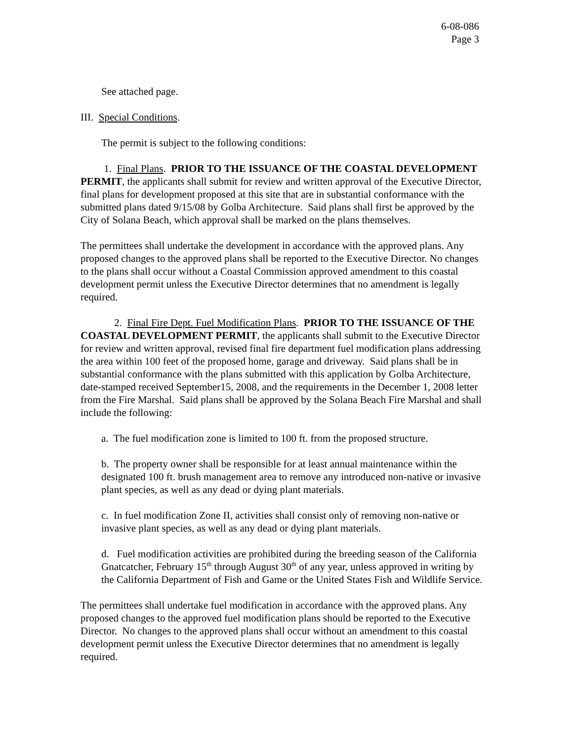6-08-086
Page 3
See attached page.
III. Special Conditions.
The permit is subject to the following conditions:
1. Final Plans. PRIOR TO THE ISSUANCE OF THE COASTAL DEVELOPMENT PERMIT, the applicants shall submit for review and written approval of the Executive Director, final plans for development proposed at this site that are in substantial conformance with the submitted plans dated 9/15/08 by Golba Architecture. Said plans shall first be approved by the City of Solana Beach, which approval shall be marked on the plans themselves.
The permittees shall undertake the development in accordance with the approved plans. Any proposed changes to the approved plans shall be reported to the Executive Director. No changes to the plans shall occur without a Coastal Commission approved amendment to this coastal development permit unless the Executive Director determines that no amendment is legally required.
2. Final Fire Dept. Fuel Modification Plans. PRIOR TO THE ISSUANCE OF THE COASTAL DEVELOPMENT PERMIT, the applicants shall submit to the Executive Director for review and written approval, revised final fire department fuel modification plans addressing the area within 100 feet of the proposed home, garage and driveway. Said plans shall be in substantial conformance with the plans submitted with this application by Golba Architecture, date-stamped received September15, 2008, and the requirements in the December 1, 2008 letter from the Fire Marshal. Said plans shall be approved by the Solana Beach Fire Marshal and shall include the following:
a. The fuel modification zone is limited to 100 ft. from the proposed structure.
b. The property owner shall be responsible for at least annual maintenance within the designated 100 ft. brush management area to remove any introduced non-native or invasive plant species, as well as any dead or dying plant materials.
c. In fuel modification Zone II, activities shall consist only of removing non-native or invasive plant species, as well as any dead or dying plant materials.
d. Fuel modification activities are prohibited during the breeding season of the California Gnatcatcher, February 15<sup>th</sup> through August 30<sup>th</sup> of any year, unless approved in writing by the California Department of Fish and Game or the United States Fish and Wildlife Service.
The permittees shall undertake fuel modification in accordance with the approved plans. Any proposed changes to the approved fuel modification plans should be reported to the Executive Director. No changes to the approved plans shall occur without an amendment to this coastal development permit unless the Executive Director determines that no amendment is legally required.